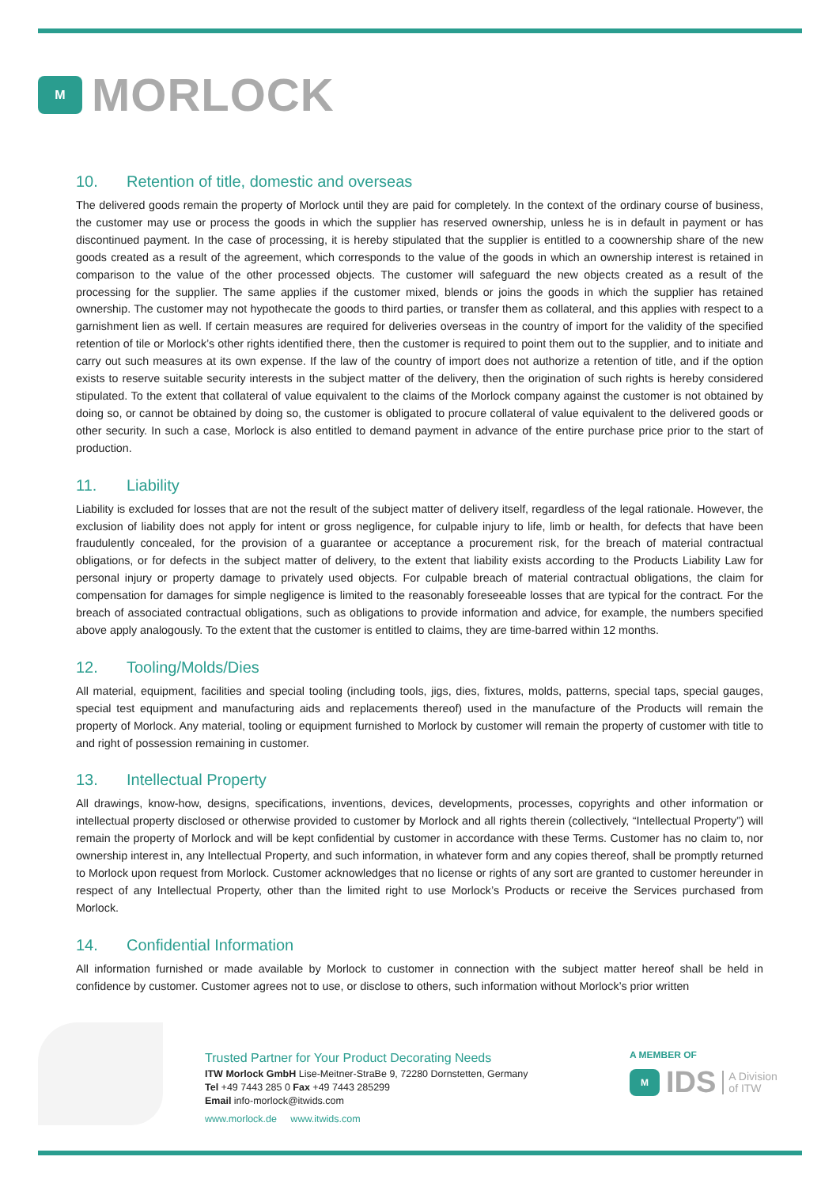M
MORLOCK
10. Retention of title, domestic and overseas
The delivered goods remain the property of Morlock until they are paid for completely. In the context of the ordinary course of business, the customer may use or process the goods in which the supplier has reserved ownership, unless he is in default in payment or has discontinued payment. In the case of processing, it is hereby stipulated that the supplier is entitled to a coownership share of the new goods created as a result of the agreement, which corresponds to the value of the goods in which an ownership interest is retained in comparison to the value of the other processed objects. The customer will safeguard the new objects created as a result of the processing for the supplier. The same applies if the customer mixed, blends or joins the goods in which the supplier has retained ownership. The customer may not hypothecate the goods to third parties, or transfer them as collateral, and this applies with respect to a garnishment lien as well. If certain measures are required for deliveries overseas in the country of import for the validity of the specified retention of tile or Morlock’s other rights identified there, then the customer is required to point them out to the supplier, and to initiate and carry out such measures at its own expense. If the law of the country of import does not authorize a retention of title, and if the option exists to reserve suitable security interests in the subject matter of the delivery, then the origination of such rights is hereby considered stipulated. To the extent that collateral of value equivalent to the claims of the Morlock company against the customer is not obtained by doing so, or cannot be obtained by doing so, the customer is obligated to procure collateral of value equivalent to the delivered goods or other security. In such a case, Morlock is also entitled to demand payment in advance of the entire purchase price prior to the start of production.
11. Liability
Liability is excluded for losses that are not the result of the subject matter of delivery itself, regardless of the legal rationale. However, the exclusion of liability does not apply for intent or gross negligence, for culpable injury to life, limb or health, for defects that have been fraudulently concealed, for the provision of a guarantee or acceptance a procurement risk, for the breach of material contractual obligations, or for defects in the subject matter of delivery, to the extent that liability exists according to the Products Liability Law for personal injury or property damage to privately used objects. For culpable breach of material contractual obligations, the claim for compensation for damages for simple negligence is limited to the reasonably foreseeable losses that are typical for the contract. For the breach of associated contractual obligations, such as obligations to provide information and advice, for example, the numbers specified above apply analogously. To the extent that the customer is entitled to claims, they are time-barred within 12 months.
12. Tooling/Molds/Dies
All material, equipment, facilities and special tooling (including tools, jigs, dies, fixtures, molds, patterns, special taps, special gauges, special test equipment and manufacturing aids and replacements thereof) used in the manufacture of the Products will remain the property of Morlock. Any material, tooling or equipment furnished to Morlock by customer will remain the property of customer with title to and right of possession remaining in customer.
13. Intellectual Property
All drawings, know-how, designs, specifications, inventions, devices, developments, processes, copyrights and other information or intellectual property disclosed or otherwise provided to customer by Morlock and all rights therein (collectively, “Intellectual Property”) will remain the property of Morlock and will be kept confidential by customer in accordance with these Terms. Customer has no claim to, nor ownership interest in, any Intellectual Property, and such information, in whatever form and any copies thereof, shall be promptly returned to Morlock upon request from Morlock. Customer acknowledges that no license or rights of any sort are granted to customer hereunder in respect of any Intellectual Property, other than the limited right to use Morlock’s Products or receive the Services purchased from Morlock.
14. Confidential Information
All information furnished or made available by Morlock to customer in connection with the subject matter hereof shall be held in confidence by customer. Customer agrees not to use, or disclose to others, such information without Morlock’s prior written
Trusted Partner for Your Product Decorating Needs
ITW Morlock GmbH Lise-Meitner-StraBe 9, 72280 Dornstetten, Germany
Tel +49 7443 285 0 Fax +49 7443 285299
Email info-morlock@itwids.com
www.morlock.de www.itwids.com
A MEMBER OF
M
IDS A Division
of ITW